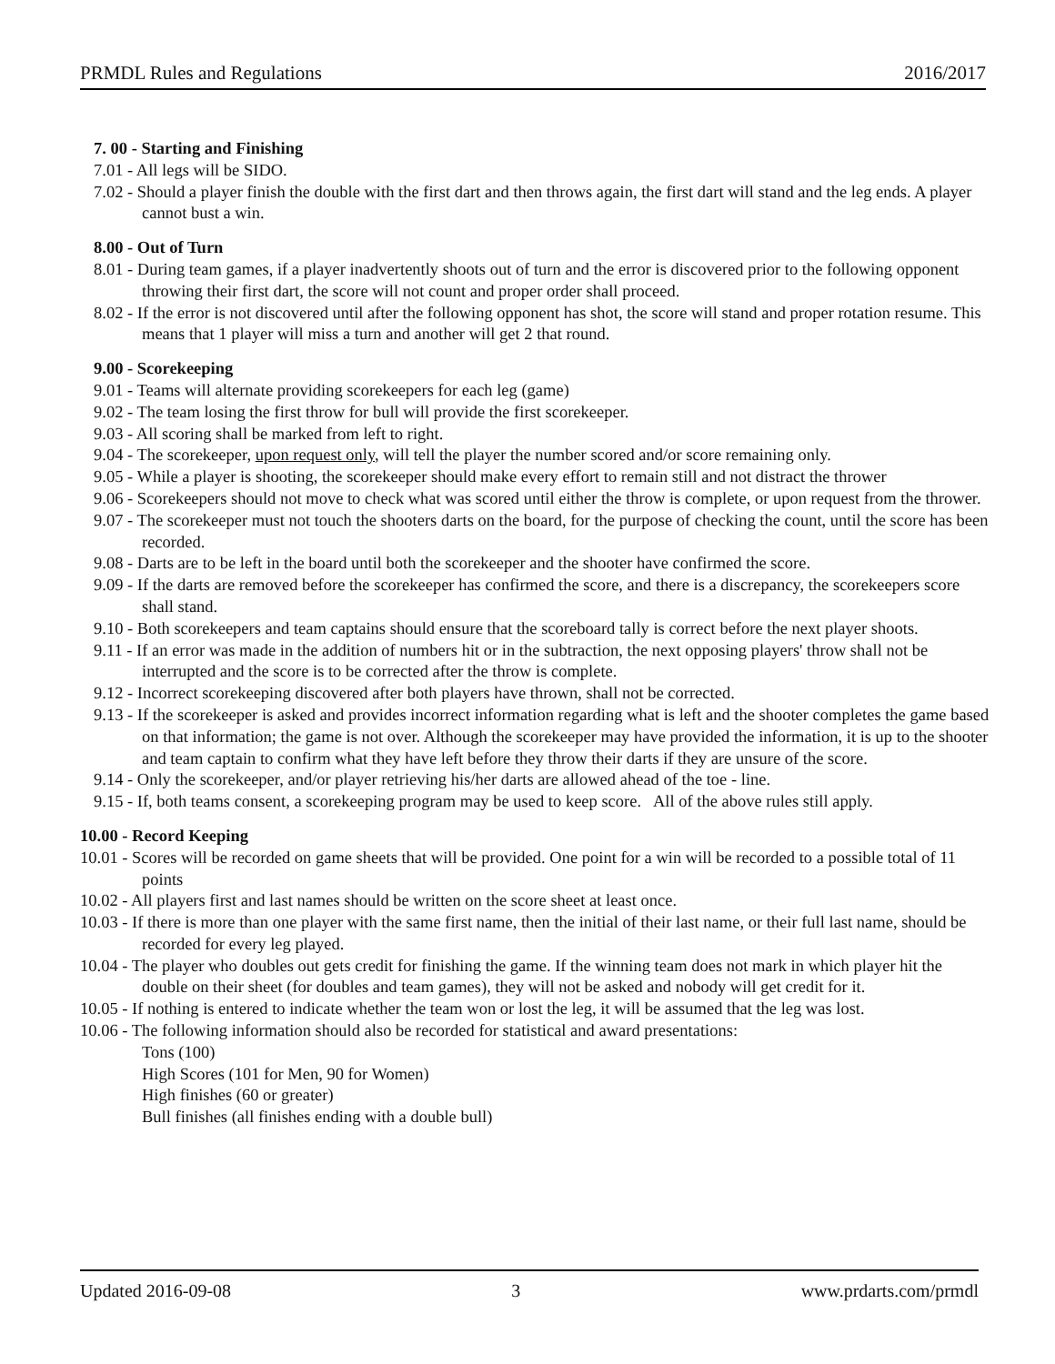PRMDL Rules and Regulations 2016/2017
7. 00 - Starting and Finishing
7.01 - All legs will be SIDO.
7.02 - Should a player finish the double with the first dart and then throws again, the first dart will stand and the leg ends. A player cannot bust a win.
8.00 - Out of Turn
8.01 - During team games, if a player inadvertently shoots out of turn and the error is discovered prior to the following opponent throwing their first dart, the score will not count and proper order shall proceed.
8.02 - If the error is not discovered until after the following opponent has shot, the score will stand and proper rotation resume. This means that 1 player will miss a turn and another will get 2 that round.
9.00 - Scorekeeping
9.01 - Teams will alternate providing scorekeepers for each leg (game)
9.02 - The team losing the first throw for bull will provide the first scorekeeper.
9.03 - All scoring shall be marked from left to right.
9.04 - The scorekeeper, upon request only, will tell the player the number scored and/or score remaining only.
9.05 - While a player is shooting, the scorekeeper should make every effort to remain still and not distract the thrower
9.06 - Scorekeepers should not move to check what was scored until either the throw is complete, or upon request from the thrower.
9.07 - The scorekeeper must not touch the shooters darts on the board, for the purpose of checking the count, until the score has been recorded.
9.08 - Darts are to be left in the board until both the scorekeeper and the shooter have confirmed the score.
9.09 - If the darts are removed before the scorekeeper has confirmed the score, and there is a discrepancy, the scorekeepers score shall stand.
9.10 - Both scorekeepers and team captains should ensure that the scoreboard tally is correct before the next player shoots.
9.11 - If an error was made in the addition of numbers hit or in the subtraction, the next opposing players' throw shall not be interrupted and the score is to be corrected after the throw is complete.
9.12 - Incorrect scorekeeping discovered after both players have thrown, shall not be corrected.
9.13 - If the scorekeeper is asked and provides incorrect information regarding what is left and the shooter completes the game based on that information; the game is not over. Although the scorekeeper may have provided the information, it is up to the shooter and team captain to confirm what they have left before they throw their darts if they are unsure of the score.
9.14 - Only the scorekeeper, and/or player retrieving his/her darts are allowed ahead of the toe - line.
9.15 - If, both teams consent, a scorekeeping program may be used to keep score. All of the above rules still apply.
10.00 - Record Keeping
10.01 - Scores will be recorded on game sheets that will be provided. One point for a win will be recorded to a possible total of 11 points
10.02 - All players first and last names should be written on the score sheet at least once.
10.03 - If there is more than one player with the same first name, then the initial of their last name, or their full last name, should be recorded for every leg played.
10.04 - The player who doubles out gets credit for finishing the game. If the winning team does not mark in which player hit the double on their sheet (for doubles and team games), they will not be asked and nobody will get credit for it.
10.05 - If nothing is entered to indicate whether the team won or lost the leg, it will be assumed that the leg was lost.
10.06 - The following information should also be recorded for statistical and award presentations:
Tons (100)
High Scores (101 for Men, 90 for Women)
High finishes (60 or greater)
Bull finishes (all finishes ending with a double bull)
Updated 2016-09-08 3 www.prdarts.com/prmdl